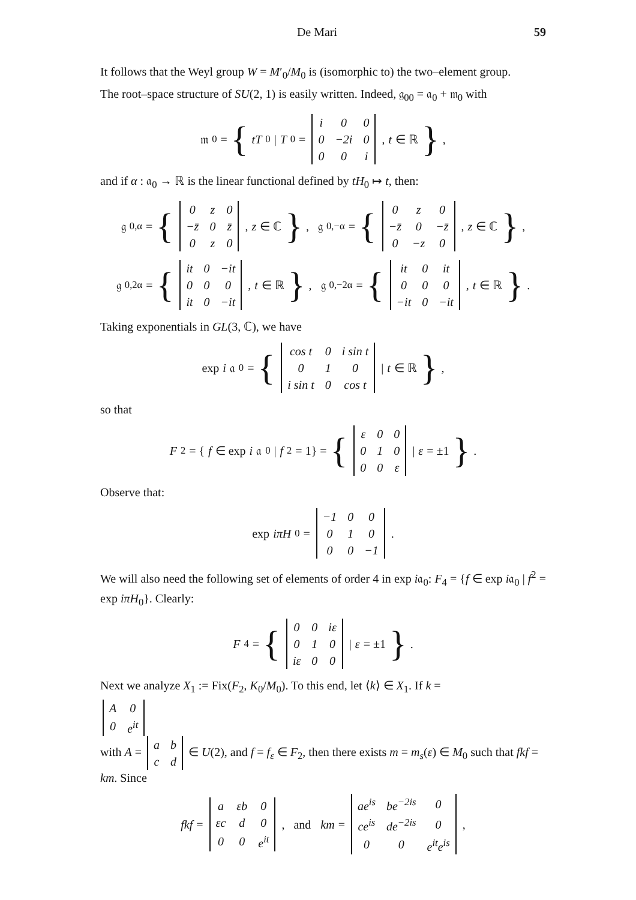De Mari 59
It follows that the Weyl group W = M′<sub>0</sub>/M<sub>0</sub> is (isomorphic to) the two–element group.
The root–space structure of SU(2, 1) is easily written. Indeed, 𝔤<sub>00</sub> = 𝔞<sub>0</sub> + 𝔪<sub>0</sub> with
𝔪<sub>0</sub> = { tT<sub>0</sub> | T<sub>0</sub> =
| i | 0 | 0 |
| 0 | −2i | 0 |
| 0 | 0 | i |
, t ∈ ℝ },
and if α : 𝔞<sub>0</sub> → ℝ is the linear functional defined by tH<sub>0</sub> ↦ t, then:
𝔤<sub>0,α</sub> = {
| 0 | z | 0 |
| −z̄ | 0 | z̄ |
| 0 | z | 0 |
, z ∈ ℂ }, 𝔤<sub>0,−α</sub> = {
| 0 | z | 0 |
| −z̄ | 0 | −z̄ |
| 0 | −z | 0 |
, z ∈ ℂ },
𝔤<sub>0,2α</sub> = {
| it | 0 | −it |
| 0 | 0 | 0 |
| it | 0 | −it |
, t ∈ ℝ }, 𝔤<sub>0,−2α</sub> = {
| it | 0 | it |
| 0 | 0 | 0 |
| −it | 0 | −it |
, t ∈ ℝ }.
Taking exponentials in GL(3, ℂ), we have
exp i 𝔞<sub>0</sub> = {
| cos t | 0 | i sin t |
| 0 | 1 | 0 |
| i sin t | 0 | cos t |
| t ∈ ℝ },
so that
F<sub>2</sub> = { f ∈ exp i 𝔞<sub>0</sub> | f<sup>2</sup> = 1} = {
| ε | 0 | 0 |
| 0 | 1 | 0 |
| 0 | 0 | ε |
| ε = ±1 }.
Observe that:
exp iπH<sub>0</sub> =
| −1 | 0 | 0 |
| 0 | 1 | 0 |
| 0 | 0 | −1 |
.
We will also need the following set of elements of order 4 in exp i𝔞<sub>0</sub>: F<sub>4</sub> = {f ∈ exp i𝔞<sub>0</sub> | f<sup>2</sup> = exp iπH<sub>0</sub>}. Clearly:
F<sub>4</sub> = {
| 0 | 0 | iε |
| 0 | 1 | 0 |
| iε | 0 | 0 |
| ε = ±1 }.
Next we analyze X<sub>1</sub> := Fix(F<sub>2</sub>, K<sub>0</sub>/M<sub>0</sub>). To this end, let ⟨k⟩ ∈ X<sub>1</sub>. If k =
| A | 0 |
| 0 | e<sup>it</sup> |
with A =
| a | b |
| c | d |
∈ U(2), and f = f<sub>ε</sub> ∈ F<sub>2</sub>, then there exists m = m<sub>s</sub>(ε) ∈ M<sub>0</sub> such that fkf = km. Since
fkf =
| a | εb | 0 |
| εc | d | 0 |
| 0 | 0 | e<sup>it</sup> |
, and km =
| ae<sup>is</sup> | be<sup>−2is</sup> | 0 |
| ce<sup>is</sup> | de<sup>−2is</sup> | 0 |
| 0 | 0 | e<sup>it</sup>e<sup>is</sup> |
,